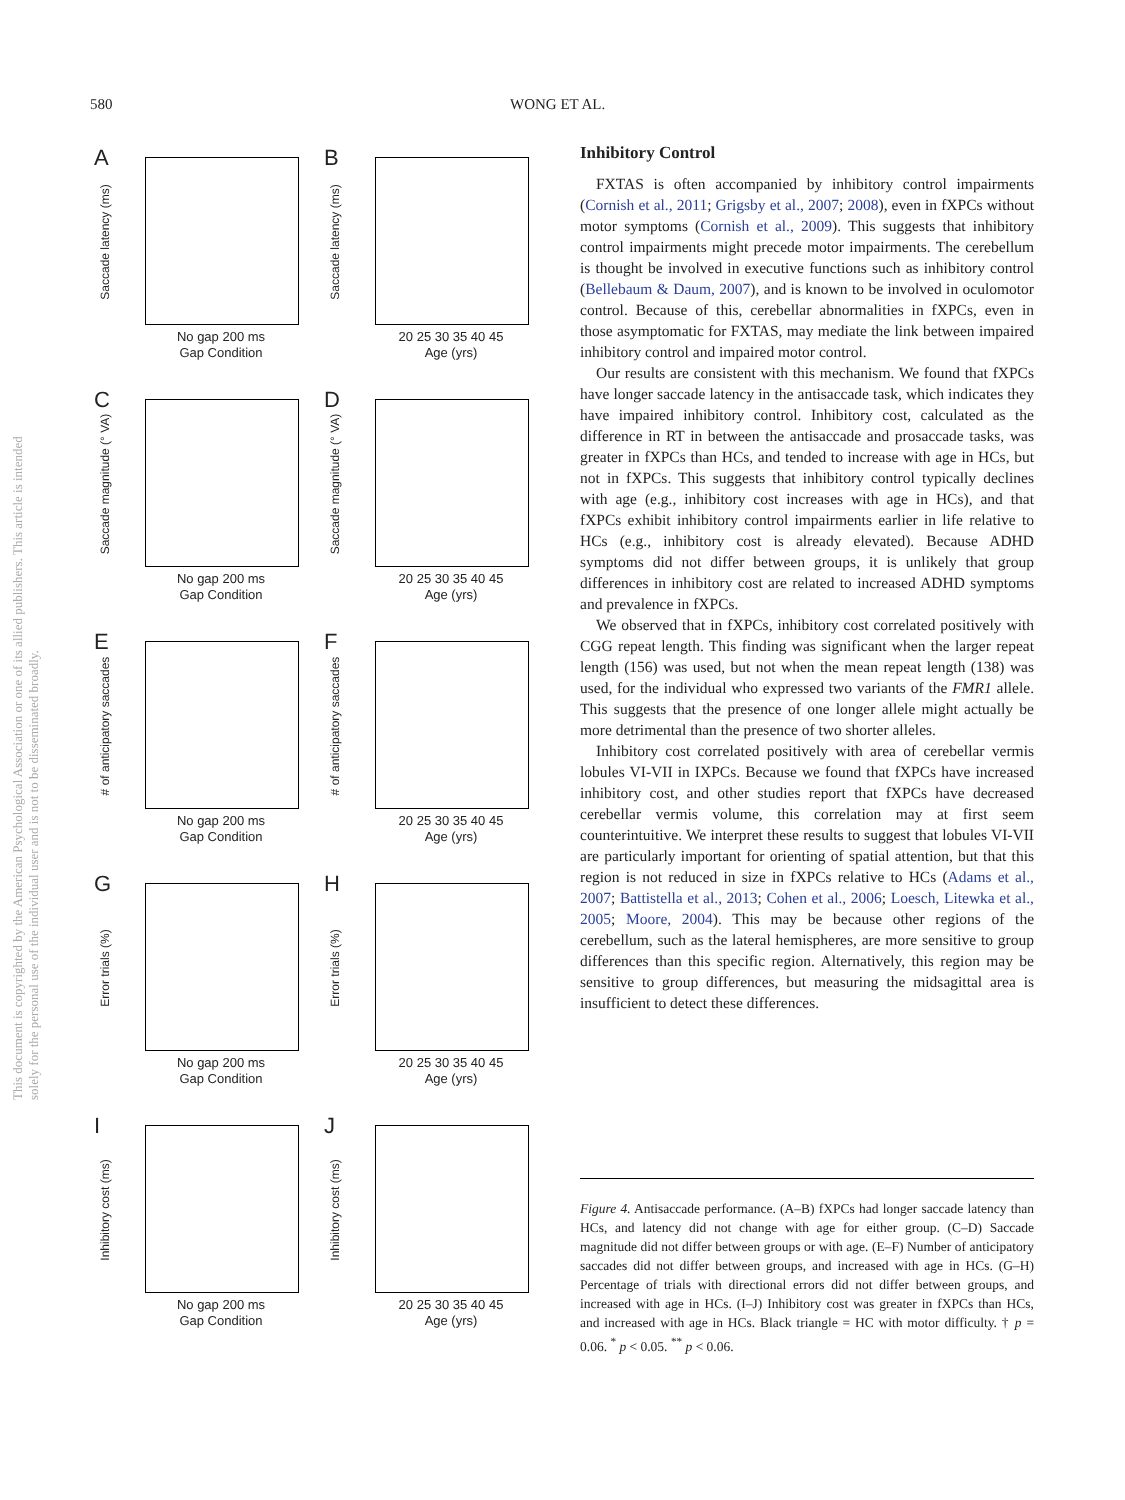580 WONG ET AL.
This document is copyrighted by the American Psychological Association or one of its allied publishers. This article is intended solely for the personal use of the individual user and is not to be disseminated broadly.
A
Saccade latency (ms)
No gap 200 ms
Gap Condition
B
Saccade latency (ms)
20 25 30 35 40 45
Age (yrs)
C
Saccade magnitude (° VA)
No gap 200 ms
Gap Condition
D
Saccade magnitude (° VA)
20 25 30 35 40 45
Age (yrs)
E
# of anticipatory saccades
No gap 200 ms
Gap Condition
F
# of anticipatory saccades
20 25 30 35 40 45
Age (yrs)
G
Error trials (%)
No gap 200 ms
Gap Condition
H
Error trials (%)
20 25 30 35 40 45
Age (yrs)
I
Inhibitory cost (ms)
No gap 200 ms
Gap Condition
J
Inhibitory cost (ms)
20 25 30 35 40 45
Age (yrs)
Inhibitory Control
FXTAS is often accompanied by inhibitory control impairments (Cornish et al., 2011; Grigsby et al., 2007; 2008), even in fXPCs without motor symptoms (Cornish et al., 2009). This suggests that inhibitory control impairments might precede motor impairments. The cerebellum is thought be involved in executive functions such as inhibitory control (Bellebaum & Daum, 2007), and is known to be involved in oculomotor control. Because of this, cerebellar abnormalities in fXPCs, even in those asymptomatic for FXTAS, may mediate the link between impaired inhibitory control and impaired motor control.
Our results are consistent with this mechanism. We found that fXPCs have longer saccade latency in the antisaccade task, which indicates they have impaired inhibitory control. Inhibitory cost, calculated as the difference in RT in between the antisaccade and prosaccade tasks, was greater in fXPCs than HCs, and tended to increase with age in HCs, but not in fXPCs. This suggests that inhibitory control typically declines with age (e.g., inhibitory cost increases with age in HCs), and that fXPCs exhibit inhibitory control impairments earlier in life relative to HCs (e.g., inhibitory cost is already elevated). Because ADHD symptoms did not differ between groups, it is unlikely that group differences in inhibitory cost are related to increased ADHD symptoms and prevalence in fXPCs.
We observed that in fXPCs, inhibitory cost correlated positively with CGG repeat length. This finding was significant when the larger repeat length (156) was used, but not when the mean repeat length (138) was used, for the individual who expressed two variants of the FMR1 allele. This suggests that the presence of one longer allele might actually be more detrimental than the presence of two shorter alleles.
Inhibitory cost correlated positively with area of cerebellar vermis lobules VI-VII in IXPCs. Because we found that fXPCs have increased inhibitory cost, and other studies report that fXPCs have decreased cerebellar vermis volume, this correlation may at first seem counterintuitive. We interpret these results to suggest that lobules VI-VII are particularly important for orienting of spatial attention, but that this region is not reduced in size in fXPCs relative to HCs (Adams et al., 2007; Battistella et al., 2013; Cohen et al., 2006; Loesch, Litewka et al., 2005; Moore, 2004). This may be because other regions of the cerebellum, such as the lateral hemispheres, are more sensitive to group differences than this specific region. Alternatively, this region may be sensitive to group differences, but measuring the midsagittal area is insufficient to detect these differences.
Figure 4. Antisaccade performance. (A–B) fXPCs had longer saccade latency than HCs, and latency did not change with age for either group. (C–D) Saccade magnitude did not differ between groups or with age. (E–F) Number of anticipatory saccades did not differ between groups, and increased with age in HCs. (G–H) Percentage of trials with directional errors did not differ between groups, and increased with age in HCs. (I–J) Inhibitory cost was greater in fXPCs than HCs, and increased with age in HCs. Black triangle = HC with motor difficulty. † p = 0.06. <sup>*</sup> p < 0.05. <sup>**</sup> p < 0.06.